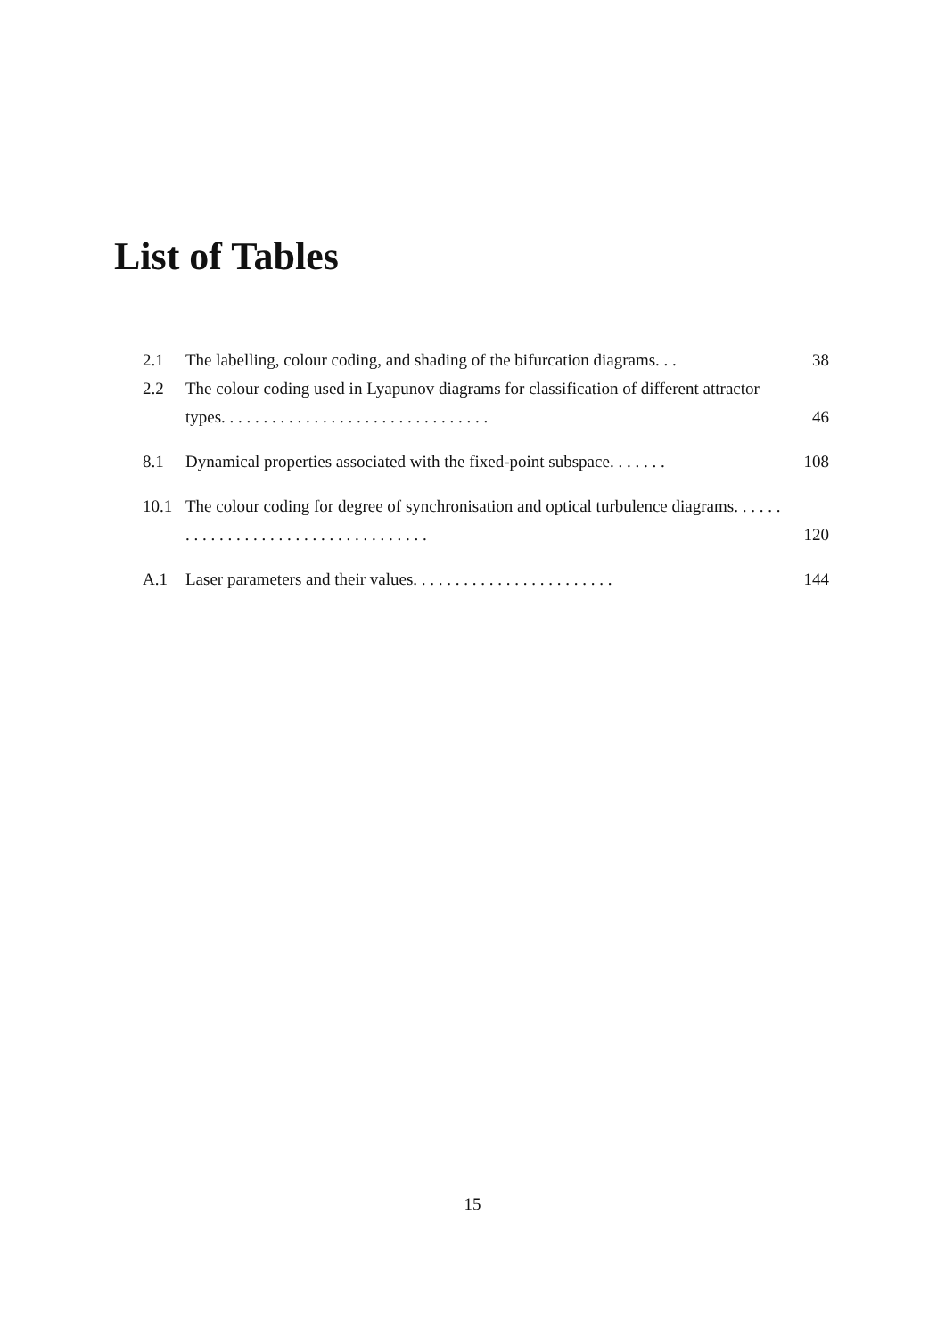List of Tables
2.1 The labelling, colour coding, and shading of the bifurcation diagrams. . . 38
2.2 The colour coding used in Lyapunov diagrams for classification of different attractor types. . . . . . . . . . . . . . . . . . . . . . . . . . . . . . . . 46
8.1 Dynamical properties associated with the fixed-point subspace. . . . . . . 108
10.1 The colour coding for degree of synchronisation and optical turbulence diagrams. . . . . . . . . . . . . . . . . . . . . . . . . . . . . . . . . . . 120
A.1 Laser parameters and their values. . . . . . . . . . . . . . . . . . . . . . . . 144
15